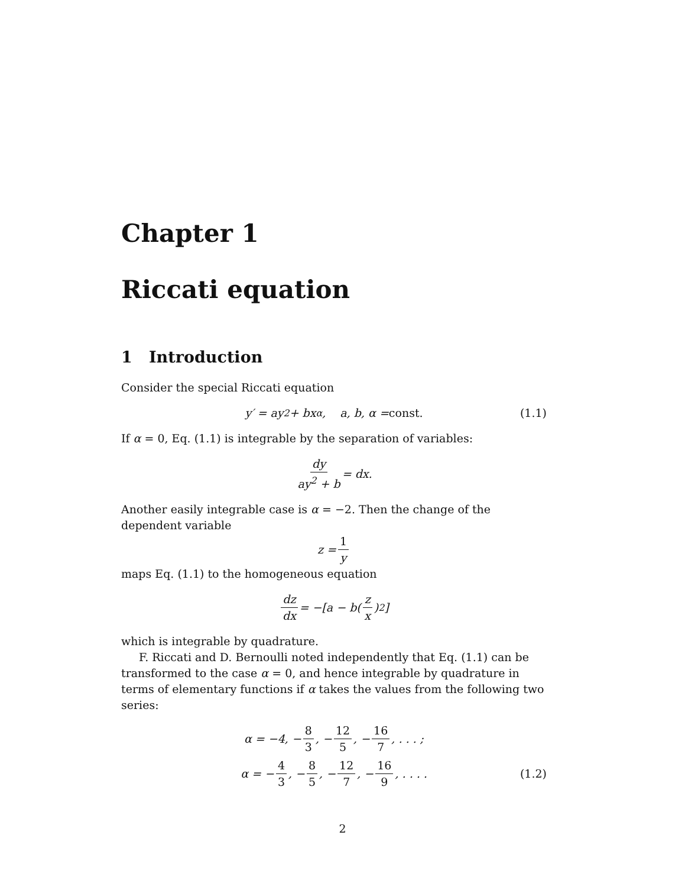Chapter 1
Riccati equation
1 Introduction
Consider the special Riccati equation
y′ = ay<sup>2</sup> + bx<sup>α</sup>, a, b, α = const. (1.1)
If α = 0, Eq. (1.1) is integrable by the separation of variables:
dy ay<sup>2</sup> + b = dx.
Another easily integrable case is α = −2. Then the change of the dependent variable
z = 1 y
maps Eq. (1.1) to the homogeneous equation
dz dx = −[a − b(z x)<sup>2</sup>]
which is integrable by quadrature.
F. Riccati and D. Bernoulli noted independently that Eq. (1.1) can be transformed to the case α = 0, and hence integrable by quadrature in terms of elementary functions if α takes the values from the following two series:
α = −4, − 8 3, − 12 5, − 16 7, . . . ;
α = − 4 3, − 8 5, − 12 7, − 16 9, . . . . (1.2)
2